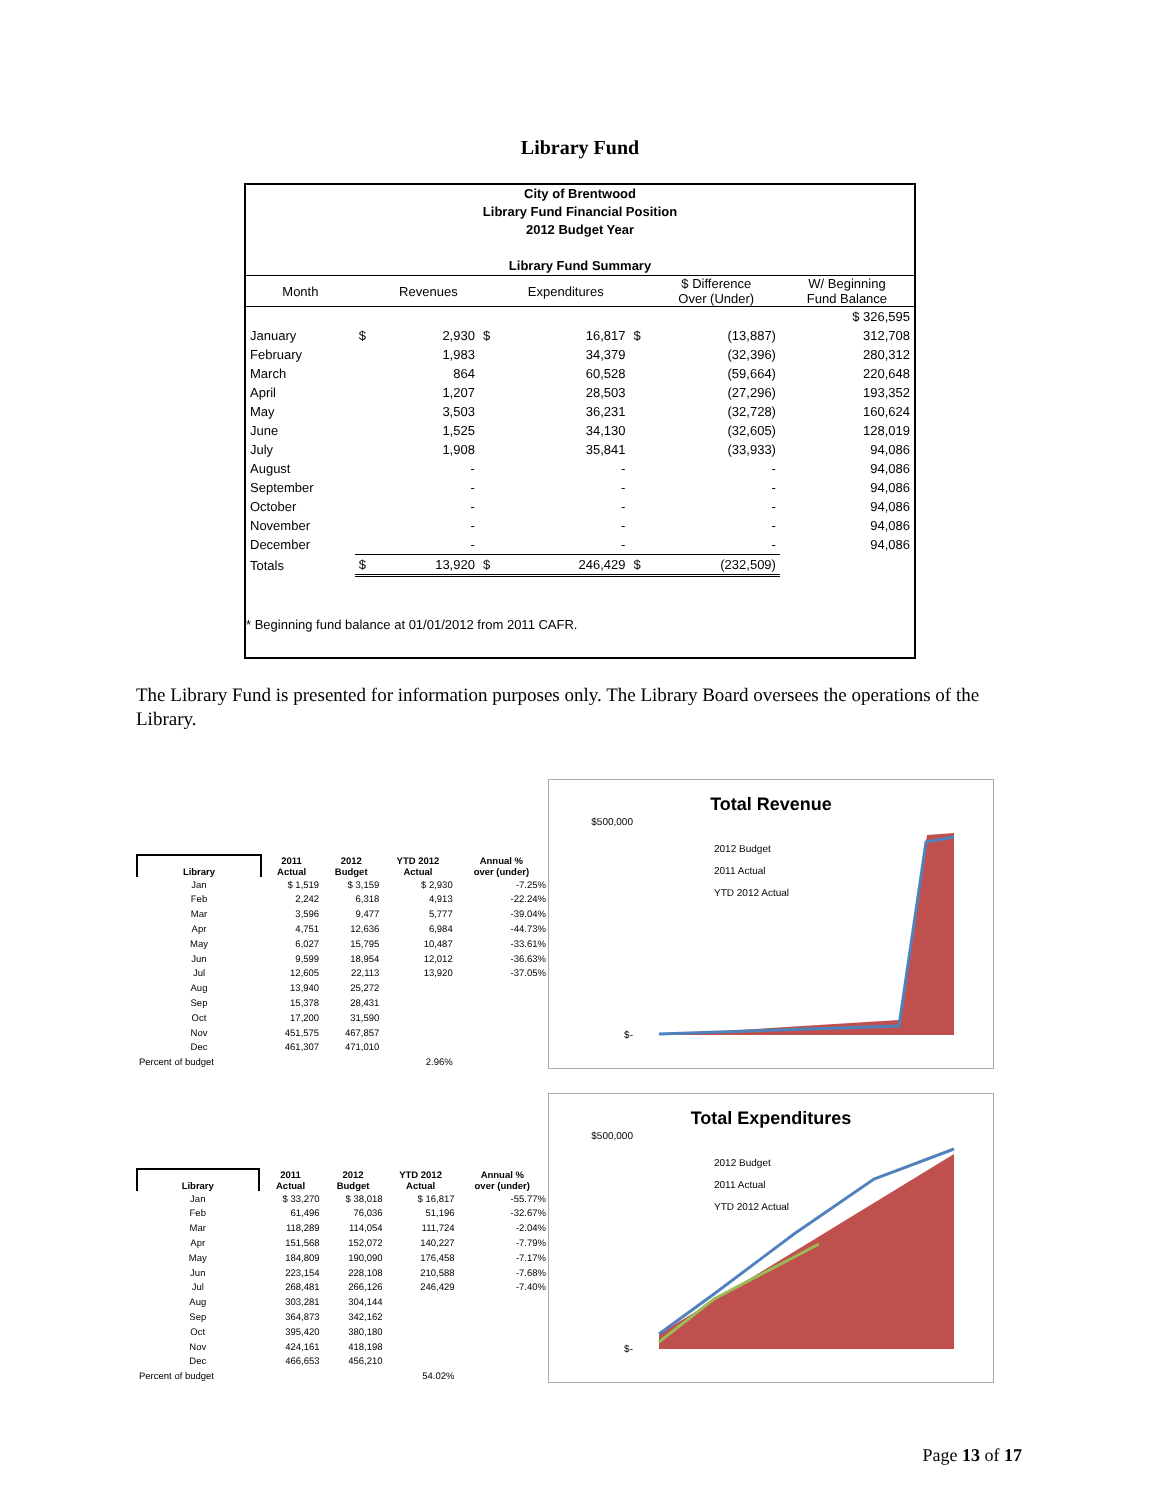Library Fund
City of Brentwood
Library Fund Financial Position
2012 Budget Year
Library Fund Summary
| Month | | Revenues | | Expenditures | | $ Difference Over (Under) | W/ Beginning Fund Balance |
| --- | --- | --- | --- | --- | --- | --- | --- |
| | | | | | | | $ 326,595 |
| January | $ | 2,930 | $ | 16,817 | $ | (13,887) | 312,708 |
| February | | 1,983 | | 34,379 | | (32,396) | 280,312 |
| March | | 864 | | 60,528 | | (59,664) | 220,648 |
| April | | 1,207 | | 28,503 | | (27,296) | 193,352 |
| May | | 3,503 | | 36,231 | | (32,728) | 160,624 |
| June | | 1,525 | | 34,130 | | (32,605) | 128,019 |
| July | | 1,908 | | 35,841 | | (33,933) | 94,086 |
| August | | - | | - | | - | 94,086 |
| September | | - | | - | | - | 94,086 |
| October | | - | | - | | - | 94,086 |
| November | | - | | - | | - | 94,086 |
| December | | - | | - | | - | 94,086 |
| Totals | $ | 13,920 | $ | 246,429 | $ | (232,509) | |
* Beginning fund balance at 01/01/2012 from 2011 CAFR.
The Library Fund is presented for information purposes only. The Library Board oversees the operations of the Library.
| Library | 2011 Actual | 2012 Budget | YTD 2012 Actual | Annual % over (under) |
| --- | --- | --- | --- | --- |
| Jan | $ 1,519 | $ 3,159 | $ 2,930 | -7.25% |
| Feb | 2,242 | 6,318 | 4,913 | -22.24% |
| Mar | 3,596 | 9,477 | 5,777 | -39.04% |
| Apr | 4,751 | 12,636 | 6,984 | -44.73% |
| May | 6,027 | 15,795 | 10,487 | -33.61% |
| Jun | 9,599 | 18,954 | 12,012 | -36.63% |
| Jul | 12,605 | 22,113 | 13,920 | -37.05% |
| Aug | 13,940 | 25,272 | | |
| Sep | 15,378 | 28,431 | | |
| Oct | 17,200 | 31,590 | | |
| Nov | 451,575 | 467,857 | | |
| Dec | 461,307 | 471,010 | | |
| Percent of budget | | | 2.96% | |
Total Revenue
2012 Budget
2011 Actual
YTD 2012 Actual
$500,000
$-
| Library | 2011 Actual | 2012 Budget | YTD 2012 Actual | Annual % over (under) |
| --- | --- | --- | --- | --- |
| Jan | $ 33,270 | $ 38,018 | $ 16,817 | -55.77% |
| Feb | 61,496 | 76,036 | 51,196 | -32.67% |
| Mar | 118,289 | 114,054 | 111,724 | -2.04% |
| Apr | 151,568 | 152,072 | 140,227 | -7.79% |
| May | 184,809 | 190,090 | 176,458 | -7.17% |
| Jun | 223,154 | 228,108 | 210,588 | -7.68% |
| Jul | 268,481 | 266,126 | 246,429 | -7.40% |
| Aug | 303,281 | 304,144 | | |
| Sep | 364,873 | 342,162 | | |
| Oct | 395,420 | 380,180 | | |
| Nov | 424,161 | 418,198 | | |
| Dec | 466,653 | 456,210 | | |
| Percent of budget | | | 54.02% | |
Total Expenditures
2012 Budget
2011 Actual
YTD 2012 Actual
$500,000
$-
Page 13 of 17